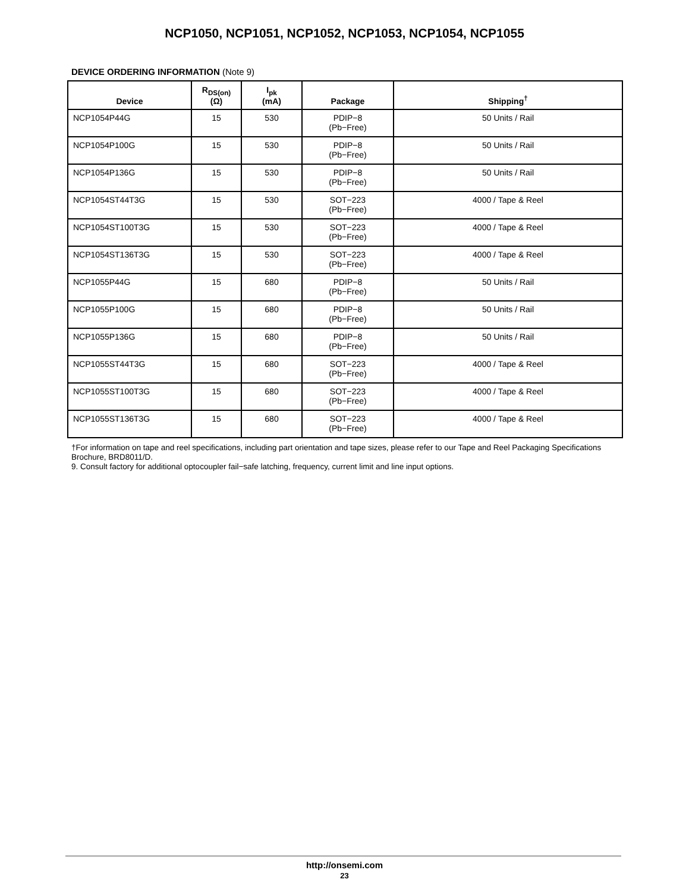NCP1050, NCP1051, NCP1052, NCP1053, NCP1054, NCP1055
DEVICE ORDERING INFORMATION (Note 9)
| Device | R<sub>DS(on)</sub> (Ω) | I<sub>pk</sub> (mA) | Package | Shipping<sup>†</sup> |
| --- | --- | --- | --- | --- |
| NCP1054P44G | 15 | 530 | PDIP−8 (Pb−Free) | 50 Units / Rail |
| NCP1054P100G | 15 | 530 | PDIP−8 (Pb−Free) | 50 Units / Rail |
| NCP1054P136G | 15 | 530 | PDIP−8 (Pb−Free) | 50 Units / Rail |
| NCP1054ST44T3G | 15 | 530 | SOT−223 (Pb−Free) | 4000 / Tape & Reel |
| NCP1054ST100T3G | 15 | 530 | SOT−223 (Pb−Free) | 4000 / Tape & Reel |
| NCP1054ST136T3G | 15 | 530 | SOT−223 (Pb−Free) | 4000 / Tape & Reel |
| NCP1055P44G | 15 | 680 | PDIP−8 (Pb−Free) | 50 Units / Rail |
| NCP1055P100G | 15 | 680 | PDIP−8 (Pb−Free) | 50 Units / Rail |
| NCP1055P136G | 15 | 680 | PDIP−8 (Pb−Free) | 50 Units / Rail |
| NCP1055ST44T3G | 15 | 680 | SOT−223 (Pb−Free) | 4000 / Tape & Reel |
| NCP1055ST100T3G | 15 | 680 | SOT−223 (Pb−Free) | 4000 / Tape & Reel |
| NCP1055ST136T3G | 15 | 680 | SOT−223 (Pb−Free) | 4000 / Tape & Reel |
†For information on tape and reel specifications, including part orientation and tape sizes, please refer to our Tape and Reel Packaging Specifications Brochure, BRD8011/D.
9. Consult factory for additional optocoupler fail−safe latching, frequency, current limit and line input options.
http://onsemi.com
23